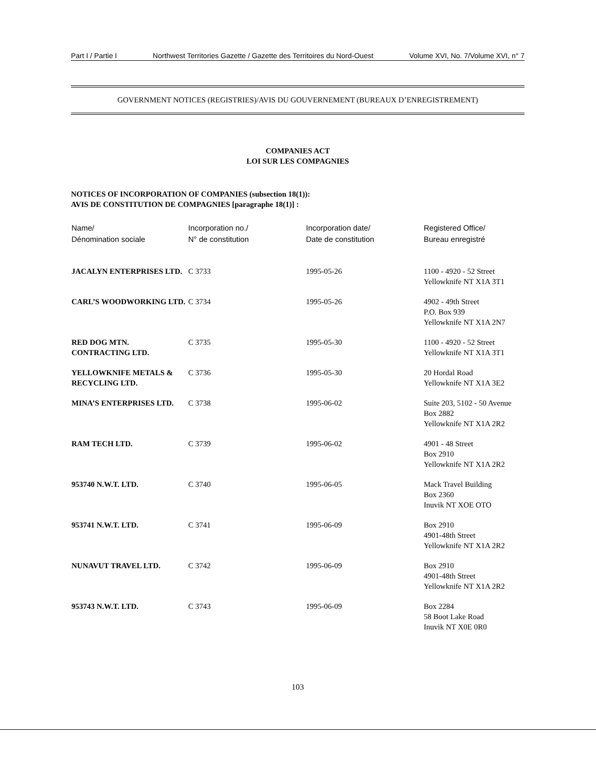Part I / Partie I Northwest Territories Gazette / Gazette des Territoires du Nord-Ouest Volume XVI, No. 7/Volume XVI, n° 7
GOVERNMENT NOTICES (REGISTRIES)/AVIS DU GOUVERNEMENT (BUREAUX D’ENREGISTREMENT)
COMPANIES ACT
LOI SUR LES COMPAGNIES
NOTICES OF INCORPORATION OF COMPANIES (subsection 18(1)):
AVIS DE CONSTITUTION DE COMPAGNIES [paragraphe 18(1)] :
| Name/ Dénomination sociale | Incorporation no./ N° de constitution | Incorporation date/ Date de constitution | Registered Office/ Bureau enregistré |
| --- | --- | --- | --- |
| JACALYN ENTERPRISES LTD. | C 3733 | 1995-05-26 | 1100 - 4920 - 52 Street Yellowknife NT X1A 3T1 |
| CARL’S WOODWORKING LTD. | C 3734 | 1995-05-26 | 4902 - 49th Street P.O. Box 939 Yellowknife NT X1A 2N7 |
| RED DOG MTN. CONTRACTING LTD. | C 3735 | 1995-05-30 | 1100 - 4920 - 52 Street Yellowknife NT X1A 3T1 |
| YELLOWKNIFE METALS & RECYCLING LTD. | C 3736 | 1995-05-30 | 20 Hordal Road Yellowknife NT X1A 3E2 |
| MINA’S ENTERPRISES LTD. | C 3738 | 1995-06-02 | Suite 203, 5102 - 50 Avenue Box 2882 Yellowknife NT X1A 2R2 |
| RAM TECH LTD. | C 3739 | 1995-06-02 | 4901 - 48 Street Box 2910 Yellowknife NT X1A 2R2 |
| 953740 N.W.T. LTD. | C 3740 | 1995-06-05 | Mack Travel Building Box 2360 Inuvik NT XOE OTO |
| 953741 N.W.T. LTD. | C 3741 | 1995-06-09 | Box 2910 4901-48th Street Yellowknife NT X1A 2R2 |
| NUNAVUT TRAVEL LTD. | C 3742 | 1995-06-09 | Box 2910 4901-48th Street Yellowknife NT X1A 2R2 |
| 953743 N.W.T. LTD. | C 3743 | 1995-06-09 | Box 2284 58 Boot Lake Road Inuvik NT X0E 0R0 |
103